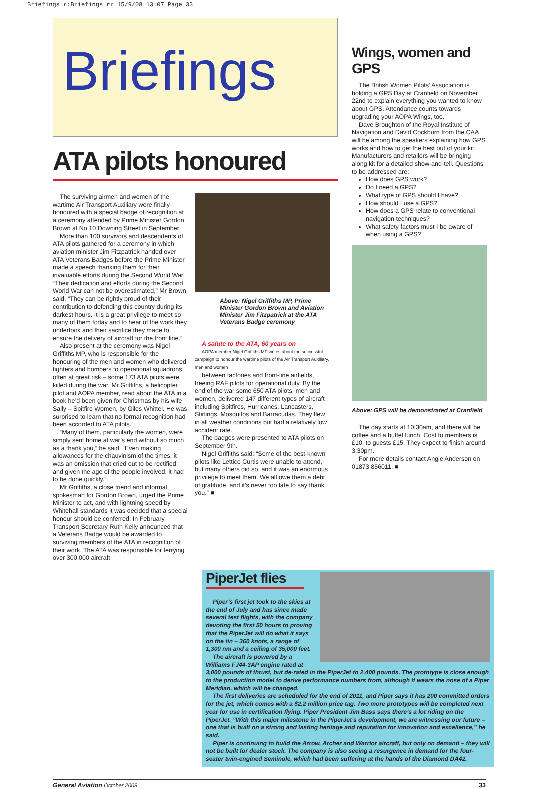Briefings r:Briefings rr 15/9/08 13:07 Page 33
Briefings
ATA pilots honoured
The surviving airmen and women of the wartime Air Transport Auxiliary were finally honoured with a special badge of recognition at a ceremony attended by Prime Minister Gordon Brown at No 10 Downing Street in September.
More than 100 survivors and descendents of ATA pilots gathered for a ceremony in which aviation minister Jim Fitzpatrick handed over ATA Veterans Badges before the Prime Minister made a speech thanking them for their invaluable efforts during the Second World War. “Their dedication and efforts during the Second World War can not be overestimated,” Mr Brown said. “They can be rightly proud of their contribution to defending this country during its darkest hours. It is a great privilege to meet so many of them today and to hear of the work they undertook and their sacrifice they made to ensure the delivery of aircraft for the front line.”
Also present at the ceremony was Nigel Griffiths MP, who is responsible for the honouring of the men and women who delivered fighters and bombers to operational squadrons, often at great risk – some 173 ATA pilots were killed during the war. Mr Griffiths, a helicopter pilot and AOPA member, read about the ATA in a book he’d been given for Christmas by his wife Sally – Spitfire Women, by Giles Whittel. He was surprised to learn that no formal recognition had been accorded to ATA pilots.
“Many of them, particularly the women, were simply sent home at war’s end without so much as a thank you,” he said. “Even making allowances for the chauvinism of the times, it was an omission that cried out to be rectified, and given the age of the people involved, it had to be done quickly.”
Mr Griffiths, a close friend and informal spokesman for Gordon Brown, urged the Prime Minister to act, and with lightning speed by Whitehall standards it was decided that a special honour should be conferred. In February, Transport Secretary Ruth Kelly announced that a Veterans Badge would be awarded to surviving members of the ATA in recognition of their work. The ATA was responsible for ferrying over 300,000 aircraft
Above: Nigel Griffiths MP, Prime Minister Gordon Brown and Aviation Minister Jim Fitzpatrick at the ATA Veterans Badge ceremony
A salute to the ATA, 60 years on
AOPA member Nigel Griffiths MP writes about the successful campaign to honour the wartime pilots of the Air Transport Auxiliary, men and women
between factories and front-line airfields, freeing RAF pilots for operational duty. By the end of the war some 650 ATA pilots, men and women, delivered 147 different types of aircraft including Spitfires, Hurricanes, Lancasters, Stirlings, Mosquitos and Barracudas. They flew in all weather conditions but had a relatively low accident rate.
The badges were presented to ATA pilots on September 9th.
Nigel Griffiths said: “Some of the best-known pilots like Lettice Curtis were unable to attend, but many others did so, and it was an enormous privilege to meet them. We all owe them a debt of gratitude, and it’s never too late to say thank you.” ■
Wings, women and GPS
The British Women Pilots’ Association is holding a GPS Day at Cranfield on November 22nd to explain everything you wanted to know about GPS. Attendance counts towards upgrading your AOPA Wings, too.
Dave Broughton of the Royal Institute of Navigation and David Cockburn from the CAA will be among the speakers explaining how GPS works and how to get the best out of your kit. Manufacturers and retailers will be bringing along kit for a detailed show-and-tell. Questions to be addressed are:
How does GPS work?
Do I need a GPS?
What type of GPS should I have?
How should I use a GPS?
How does a GPS relate to conventional navigation techniques?
What safety factors must I be aware of when using a GPS?
Above: GPS will be demonstrated at Cranfield
The day starts at 10:30am, and there will be coffee and a buffet lunch. Cost to members is £10, to guests £15. They expect to finish around 3:30pm.
For more details contact Angie Anderson on 01873 856011. ■
PiperJet flies
Piper’s first jet took to the skies at the end of July and has since made several test flights, with the company devoting the first 50 hours to proving that the PiperJet will do what it says on the tin – 360 knots, a range of 1,300 nm and a ceiling of 35,000 feet.
The aircraft is powered by a Williams FJ44-3AP engine rated at 3,000 pounds of thrust, but de-rated in the PiperJet to 2,400 pounds. The prototype is close enough to the production model to derive performance numbers from, although it wears the nose of a Piper Meridian, which will be changed.
The first deliveries are scheduled for the end of 2011, and Piper says it has 200 committed orders for the jet, which comes with a $2.2 million price tag. Two more prototypes will be completed next year for use in certification flying. Piper President Jim Bass says there’s a lot riding on the PiperJet. “With this major milestone in the PiperJet’s development, we are witnessing our future – one that is built on a strong and lasting heritage and reputation for innovation and excellence,” he said.
Piper is continuing to build the Arrow, Archer and Warrior aircraft, but only on demand – they will not be built for dealer stock. The company is also seeing a resurgence in demand for the four-seater twin-engined Seminole, which had been suffering at the hands of the Diamond DA42.
General Aviation October 2008 33